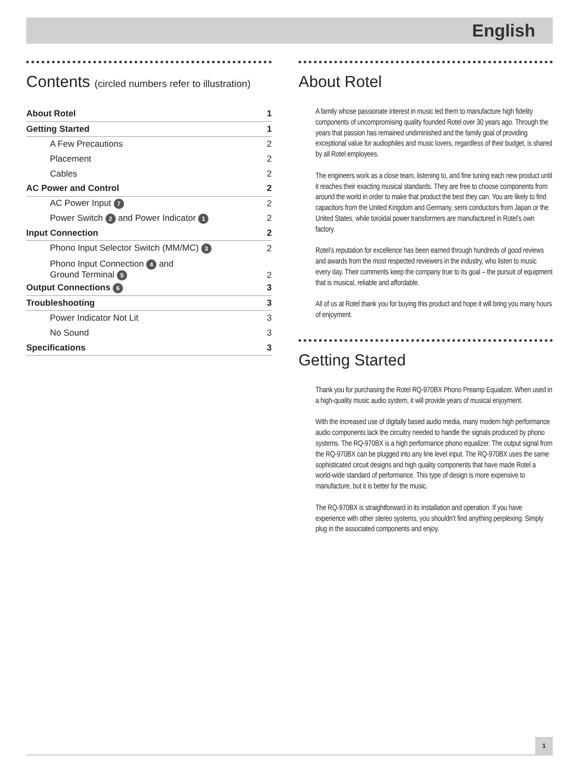English
Contents (circled numbers refer to illustration)
About Rotel 1
Getting Started 1
A Few Precautions 2
Placement 2
Cables 2
AC Power and Control 2
AC Power Input 7 2
Power Switch 2 and Power Indicator 1 2
Input Connection 2
Phono Input Selector Switch (MM/MC) 3 2
Phono Input Connection 4 and
Ground Terminal 5 2
Output Connections 6 3
Troubleshooting 3
Power Indicator Not Lit 3
No Sound 3
Specifications 3
About Rotel
A family whose passionate interest in music led them to manufacture high fidelity components of uncompromising quality founded Rotel over 30 years ago. Through the years that passion has remained undiminished and the family goal of providing exceptional value for audiophiles and music lovers, regardless of their budget, is shared by all Rotel employees.
The engineers work as a close team, listening to, and fine tuning each new product until it reaches their exacting musical standards. They are free to choose components from around the world in order to make that product the best they can. You are likely to find capacitors from the United Kingdom and Germany, semi conductors from Japan or the United States, while toroidal power transformers are manufactured in Rotel’s own factory.
Rotel’s reputation for excellence has been earned through hundreds of good reviews and awards from the most respected reviewers in the industry, who listen to music every day. Their comments keep the company true to its goal – the pursuit of equipment that is musical, reliable and affordable.
All of us at Rotel thank you for buying this product and hope it will bring you many hours of enjoyment.
Getting Started
Thank you for purchasing the Rotel RQ-970BX Phono Preamp Equalizer. When used in a high-quality music audio system, it will provide years of musical enjoyment.
With the increased use of digitally based audio media, many modern high performance audio components lack the circuitry needed to handle the signals produced by phono systems. The RQ-970BX is a high performance phono equalizer. The output signal from the RQ-970BX can be plugged into any line level input. The RQ-970BX uses the same sophisticated circuit designs and high quality components that have made Rotel a world-wide standard of performance. This type of design is more expensive to manufacture, but it is better for the music.
The RQ-970BX is straightforward in its installation and operation. If you have experience with other stereo systems, you shouldn’t find anything perplexing. Simply plug in the associated components and enjoy.
1